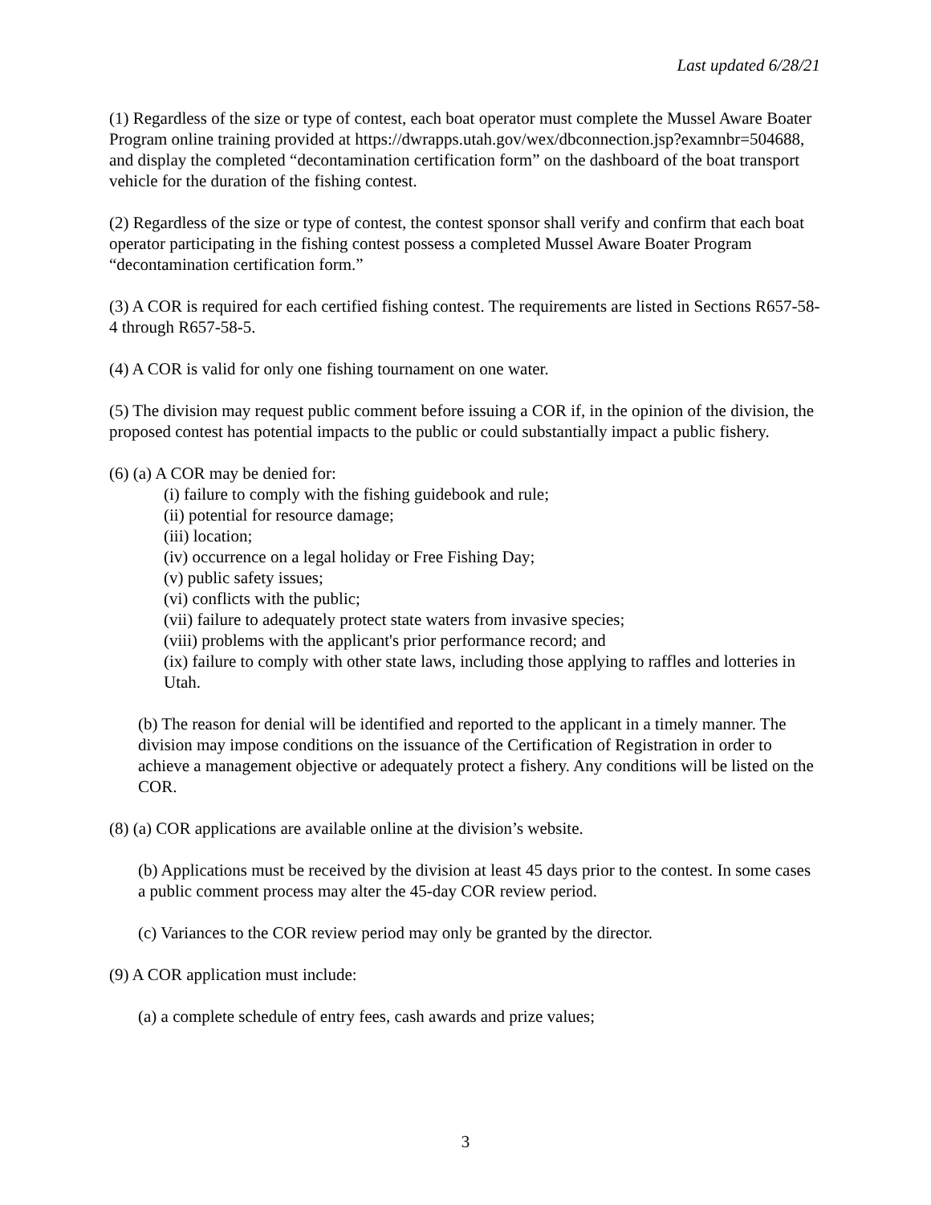Last updated 6/28/21
(1) Regardless of the size or type of contest, each boat operator must complete the Mussel Aware Boater Program online training provided at https://dwrapps.utah.gov/wex/dbconnection.jsp?examnbr=504688, and display the completed “decontamination certification form” on the dashboard of the boat transport vehicle for the duration of the fishing contest.
(2) Regardless of the size or type of contest, the contest sponsor shall verify and confirm that each boat operator participating in the fishing contest possess a completed Mussel Aware Boater Program “decontamination certification form.”
(3) A COR is required for each certified fishing contest. The requirements are listed in Sections R657-58-4 through R657-58-5.
(4) A COR is valid for only one fishing tournament on one water.
(5) The division may request public comment before issuing a COR if, in the opinion of the division, the proposed contest has potential impacts to the public or could substantially impact a public fishery.
(6) (a) A COR may be denied for:
(i) failure to comply with the fishing guidebook and rule;
(ii) potential for resource damage;
(iii) location;
(iv) occurrence on a legal holiday or Free Fishing Day;
(v) public safety issues;
(vi) conflicts with the public;
(vii) failure to adequately protect state waters from invasive species;
(viii) problems with the applicant's prior performance record; and
(ix) failure to comply with other state laws, including those applying to raffles and lotteries in Utah.
(b) The reason for denial will be identified and reported to the applicant in a timely manner. The division may impose conditions on the issuance of the Certification of Registration in order to achieve a management objective or adequately protect a fishery. Any conditions will be listed on the COR.
(8) (a) COR applications are available online at the division’s website.
(b) Applications must be received by the division at least 45 days prior to the contest. In some cases a public comment process may alter the 45-day COR review period.
(c) Variances to the COR review period may only be granted by the director.
(9) A COR application must include:
(a) a complete schedule of entry fees, cash awards and prize values;
3